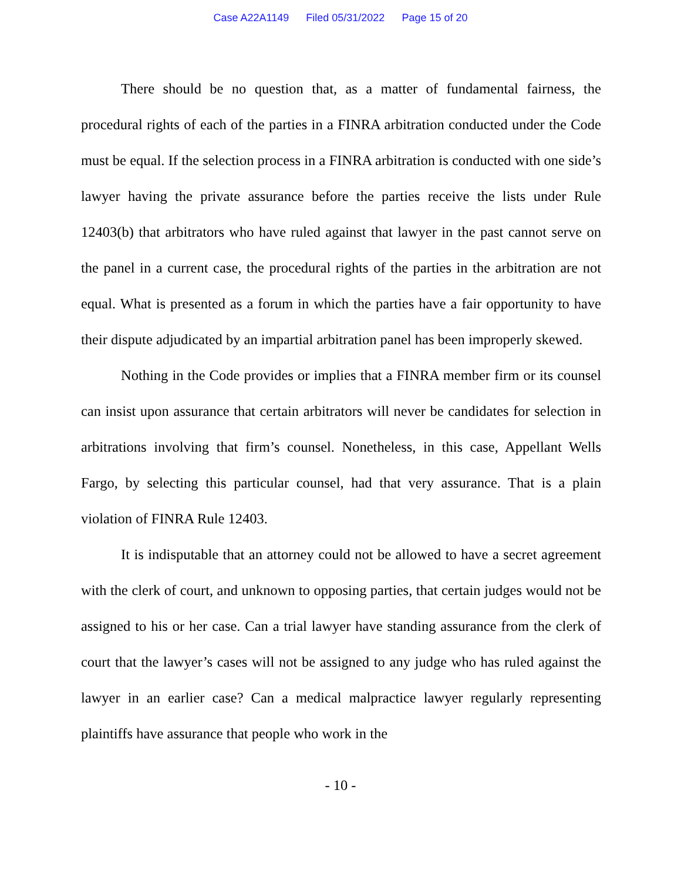Case A22A1149 Filed 05/31/2022 Page 15 of 20
There should be no question that, as a matter of fundamental fairness, the procedural rights of each of the parties in a FINRA arbitration conducted under the Code must be equal. If the selection process in a FINRA arbitration is conducted with one side’s lawyer having the private assurance before the parties receive the lists under Rule 12403(b) that arbitrators who have ruled against that lawyer in the past cannot serve on the panel in a current case, the procedural rights of the parties in the arbitration are not equal. What is presented as a forum in which the parties have a fair opportunity to have their dispute adjudicated by an impartial arbitration panel has been improperly skewed.
Nothing in the Code provides or implies that a FINRA member firm or its counsel can insist upon assurance that certain arbitrators will never be candidates for selection in arbitrations involving that firm’s counsel. Nonetheless, in this case, Appellant Wells Fargo, by selecting this particular counsel, had that very assurance. That is a plain violation of FINRA Rule 12403.
It is indisputable that an attorney could not be allowed to have a secret agreement with the clerk of court, and unknown to opposing parties, that certain judges would not be assigned to his or her case. Can a trial lawyer have standing assurance from the clerk of court that the lawyer’s cases will not be assigned to any judge who has ruled against the lawyer in an earlier case? Can a medical malpractice lawyer regularly representing plaintiffs have assurance that people who work in the
- 10 -